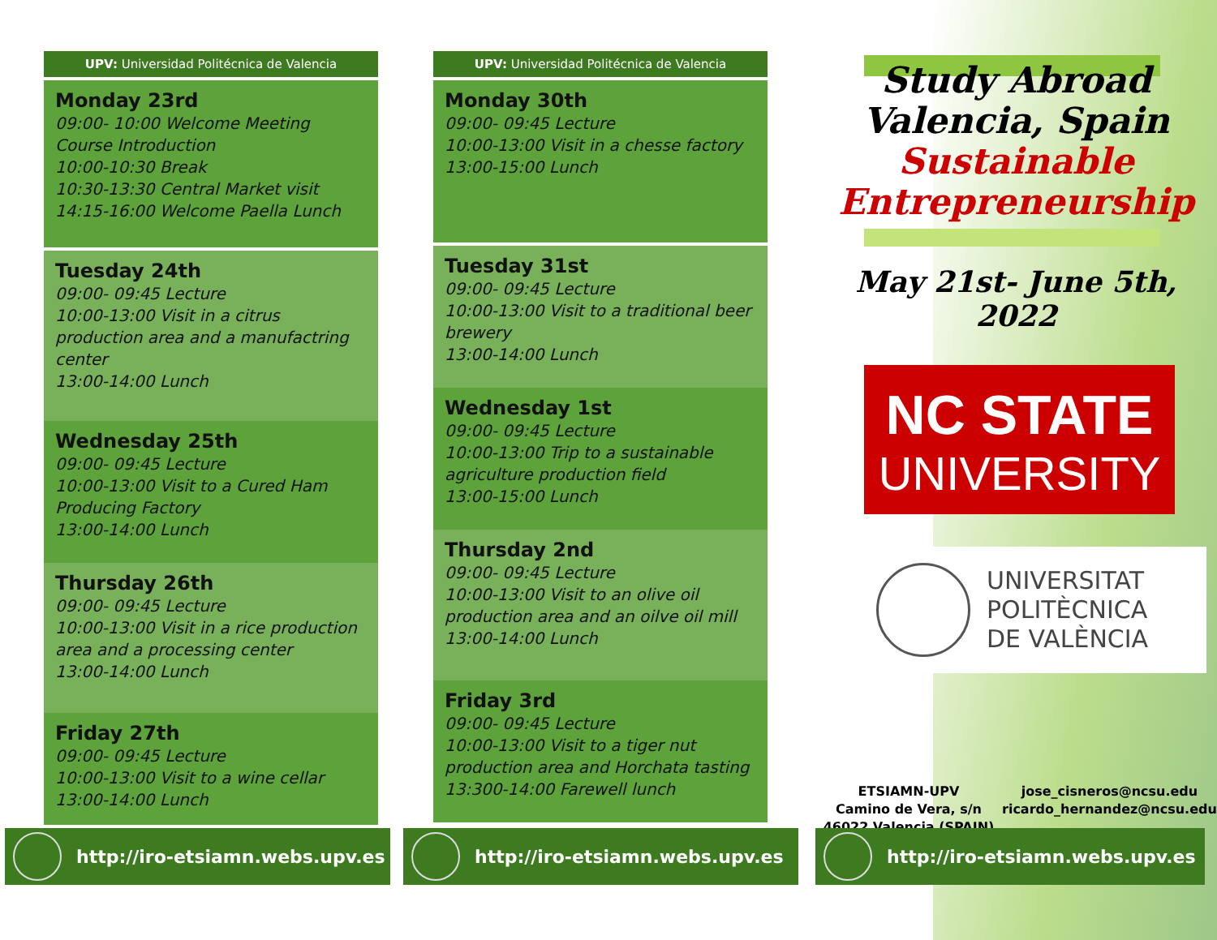UPV: Universidad Politécnica de Valencia
Monday 23rd
09:00- 10:00 Welcome Meeting
Course Introduction
10:00-10:30 Break
10:30-13:30 Central Market visit
14:15-16:00 Welcome Paella Lunch
Tuesday 24th
09:00- 09:45 Lecture
10:00-13:00 Visit in a citrus production area and a manufactring center
13:00-14:00 Lunch
Wednesday 25th
09:00- 09:45 Lecture
10:00-13:00 Visit to a Cured Ham Producing Factory
13:00-14:00 Lunch
Thursday 26th
09:00- 09:45 Lecture
10:00-13:00 Visit in a rice production area and a processing center
13:00-14:00 Lunch
Friday 27th
09:00- 09:45 Lecture
10:00-13:00 Visit to a wine cellar
13:00-14:00 Lunch
UPV: Universidad Politécnica de Valencia
Monday 30th
09:00- 09:45 Lecture
10:00-13:00 Visit in a chesse factory
13:00-15:00 Lunch
Tuesday 31st
09:00- 09:45 Lecture
10:00-13:00 Visit to a traditional beer brewery
13:00-14:00 Lunch
Wednesday 1st
09:00- 09:45 Lecture
10:00-13:00 Trip to a sustainable agriculture production field
13:00-15:00 Lunch
Thursday 2nd
09:00- 09:45 Lecture
10:00-13:00 Visit to an olive oil production area and an oilve oil mill
13:00-14:00 Lunch
Friday 3rd
09:00- 09:45 Lecture
10:00-13:00 Visit to a tiger nut production area and Horchata tasting
13:300-14:00 Farewell lunch
Study Abroad
Valencia, Spain
Sustainable
Entrepreneurship
May 21st- June 5th, 2022
NC STATE
UNIVERSITY
UNIVERSITAT
POLITÈCNICA
DE VALÈNCIA
ETSIAMN-UPV
Camino de Vera, s/n
46022 Valencia (SPAIN)
jose_cisneros@ncsu.edu
ricardo_hernandez@ncsu.edu
http://iro-etsiamn.webs.upv.es http://iro-etsiamn.webs.upv.es http://iro-etsiamn.webs.upv.es